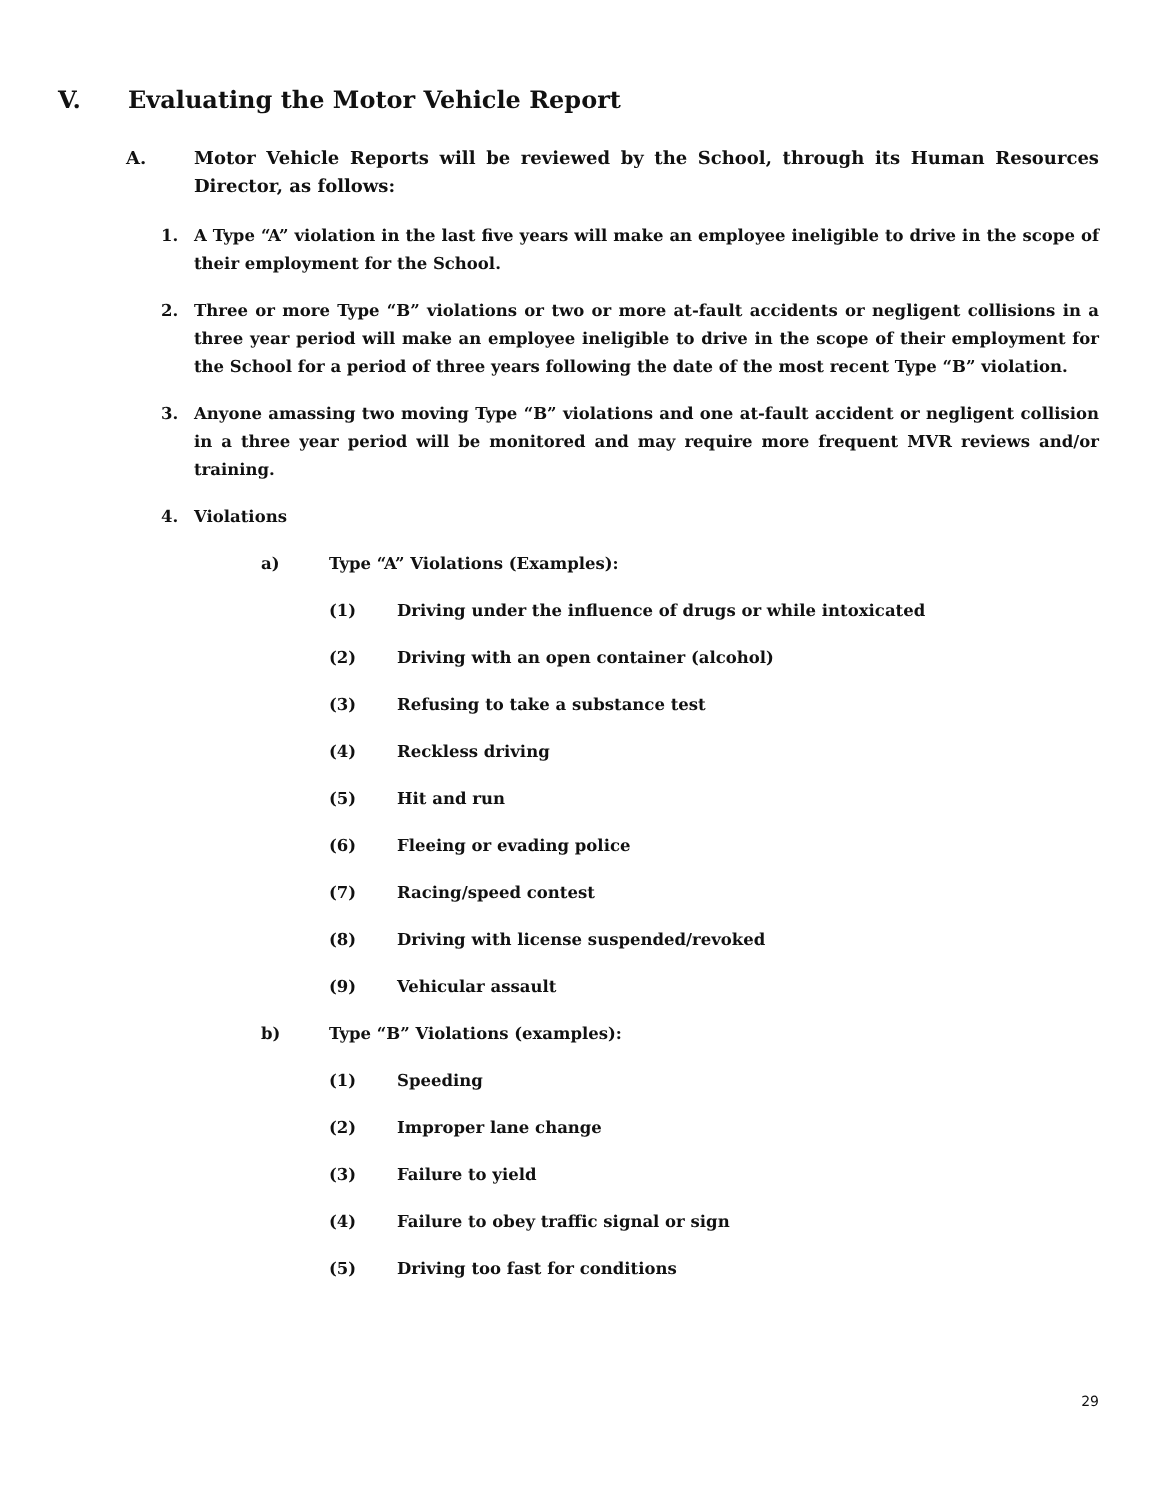V. Evaluating the Motor Vehicle Report
A. Motor Vehicle Reports will be reviewed by the School, through its Human Resources Director, as follows:
1. A Type “A” violation in the last five years will make an employee ineligible to drive in the scope of their employment for the School.
2. Three or more Type “B” violations or two or more at-fault accidents or negligent collisions in a three year period will make an employee ineligible to drive in the scope of their employment for the School for a period of three years following the date of the most recent Type “B” violation.
3. Anyone amassing two moving Type “B” violations and one at-fault accident or negligent collision in a three year period will be monitored and may require more frequent MVR reviews and/or training.
4. Violations
a) Type “A” Violations (Examples):
(1) Driving under the influence of drugs or while intoxicated
(2) Driving with an open container (alcohol)
(3) Refusing to take a substance test
(4) Reckless driving
(5) Hit and run
(6) Fleeing or evading police
(7) Racing/speed contest
(8) Driving with license suspended/revoked
(9) Vehicular assault
b) Type “B” Violations (examples):
(1) Speeding
(2) Improper lane change
(3) Failure to yield
(4) Failure to obey traffic signal or sign
(5) Driving too fast for conditions
29